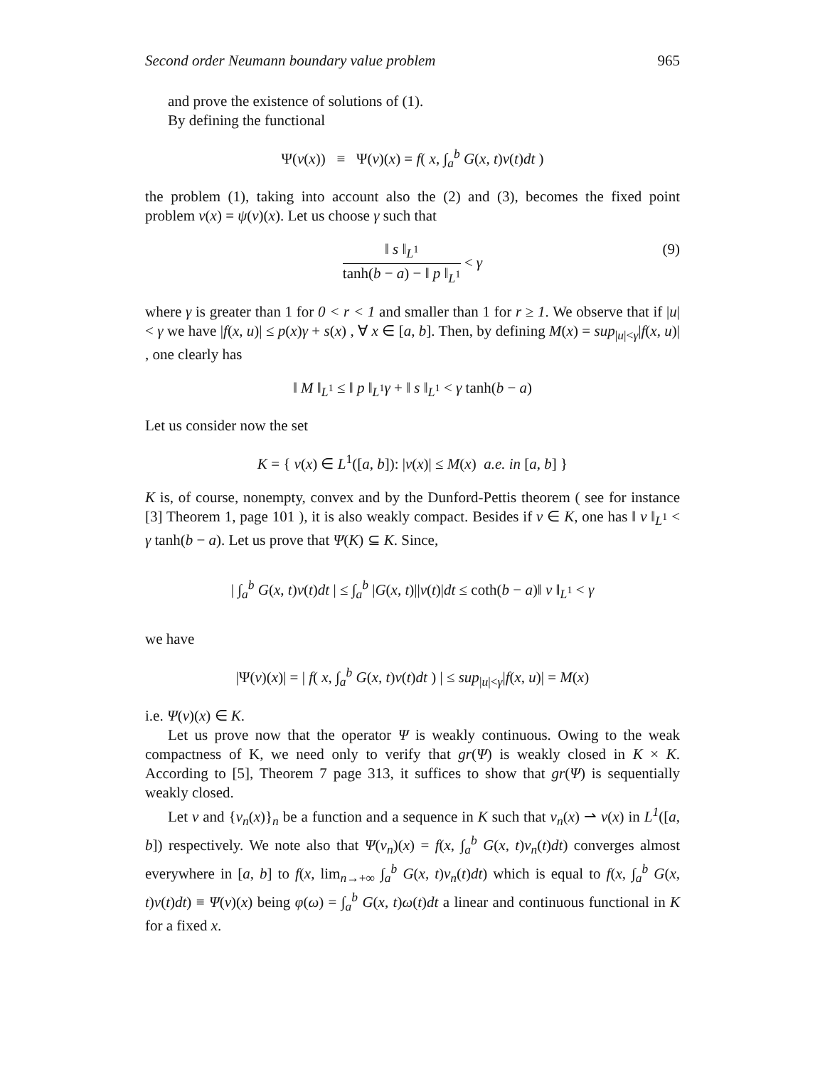Second order Neumann boundary value problem 965
and prove the existence of solutions of (1).
By defining the functional
Ψ(v(x)) ≡ Ψ(v)(x) = f( x, ∫<sub>a</sub><sup>b</sup> G(x, t)v(t)dt )
the problem (1), taking into account also the (2) and (3), becomes the fixed point problem v(x) = ψ(v)(x). Let us choose γ such that
‖ s ‖<sub>L<sup>1</sup></sub> tanh(b − a) − ‖ p ‖<sub>L<sup>1</sup></sub> < γ
(9)
where γ is greater than 1 for 0 < r < 1 and smaller than 1 for r ≥ 1. We observe that if |u| < γ we have |f(x, u)| ≤ p(x)γ + s(x) , ∀ x ∈ [a, b]. Then, by defining M(x) = sup<sub>|u|<γ</sub>|f(x, u)| , one clearly has
‖ M ‖<sub>L<sup>1</sup></sub> ≤ ‖ p ‖<sub>L<sup>1</sup></sub>γ + ‖ s ‖<sub>L<sup>1</sup></sub> < γ tanh(b − a)
Let us consider now the set
K = { v(x) ∈ L<sup>1</sup>([a, b]): |v(x)| ≤ M(x) a.e. in [a, b] }
K is, of course, nonempty, convex and by the Dunford-Pettis theorem ( see for instance [3] Theorem 1, page 101 ), it is also weakly compact. Besides if v ∈ K, one has ‖ v ‖<sub>L<sup>1</sup></sub> < γ tanh(b − a). Let us prove that Ψ(K) ⊆ K. Since,
| ∫<sub>a</sub><sup>b</sup> G(x, t)v(t)dt | ≤ ∫<sub>a</sub><sup>b</sup> |G(x, t)||v(t)|dt ≤ coth(b − a)‖ v ‖<sub>L<sup>1</sup></sub> < γ
we have
|Ψ(v)(x)| = | f( x, ∫<sub>a</sub><sup>b</sup> G(x, t)v(t)dt ) | ≤ sup<sub>|u|<γ</sub>|f(x, u)| = M(x)
i.e. Ψ(v)(x) ∈ K.
Let us prove now that the operator Ψ is weakly continuous. Owing to the weak compactness of K, we need only to verify that gr(Ψ) is weakly closed in K × K. According to [5], Theorem 7 page 313, it suffices to show that gr(Ψ) is sequentially weakly closed.
Let v and {v<sub>n</sub>(x)}<sub>n</sub> be a function and a sequence in K such that v<sub>n</sub>(x) ⇀ v(x) in L<sup>1</sup>([a, b]) respectively. We note also that Ψ(v<sub>n</sub>)(x) = f(x, ∫<sub>a</sub><sup>b</sup> G(x, t)v<sub>n</sub>(t)dt) converges almost everywhere in [a, b] to f(x, lim<sub>n→+∞</sub> ∫<sub>a</sub><sup>b</sup> G(x, t)v<sub>n</sub>(t)dt) which is equal to f(x, ∫<sub>a</sub><sup>b</sup> G(x, t)v(t)dt) ≡ Ψ(v)(x) being φ(ω) = ∫<sub>a</sub><sup>b</sup> G(x, t)ω(t)dt a linear and continuous functional in K for a fixed x.